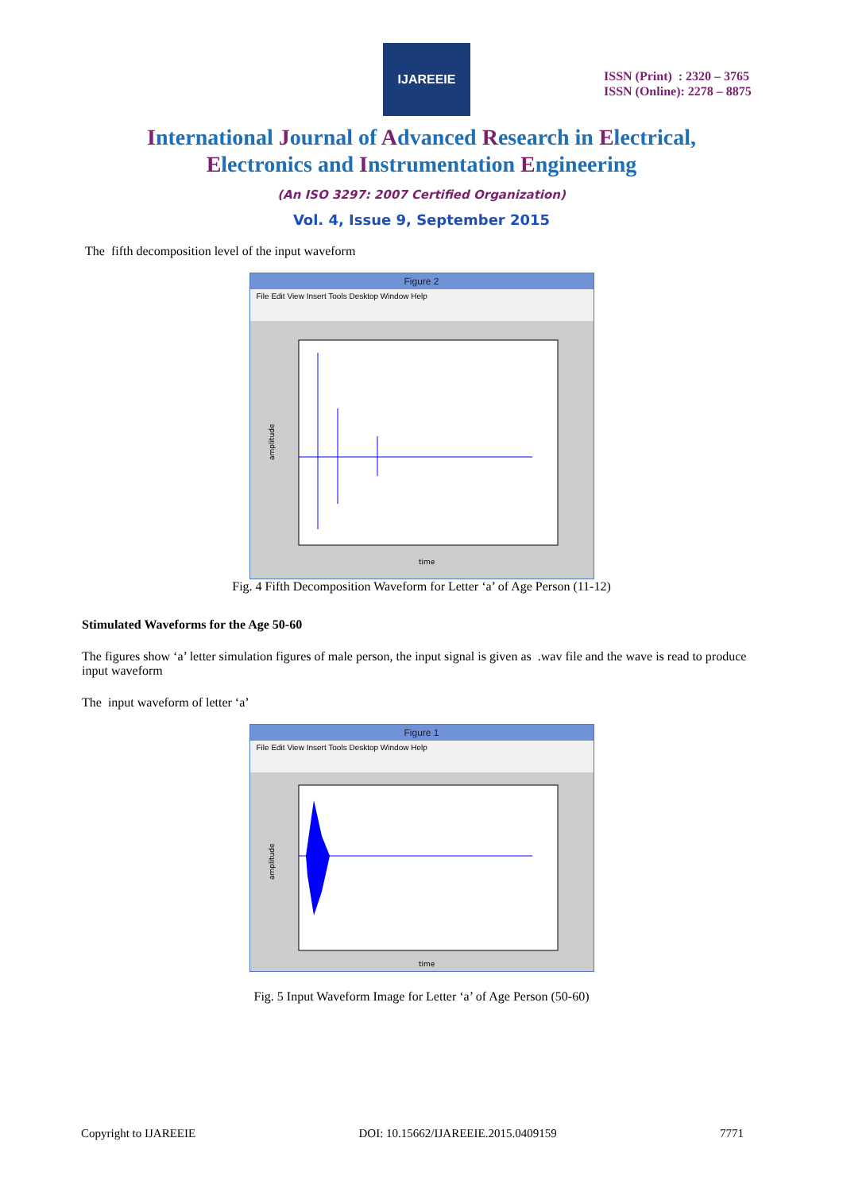IJAREEIE
ISSN (Print) : 2320 – 3765
ISSN (Online): 2278 – 8875
International Journal of Advanced Research in Electrical,
Electronics and Instrumentation Engineering
(An ISO 3297: 2007 Certified Organization)
Vol. 4, Issue 9, September 2015
The fifth decomposition level of the input waveform
Figure 2
File Edit View Insert Tools Desktop Window Help
time
amplitude
Fig. 4 Fifth Decomposition Waveform for Letter ‘a’ of Age Person (11-12)
Stimulated Waveforms for the Age 50-60
The figures show ‘a’ letter simulation figures of male person, the input signal is given as .wav file and the wave is read to produce input waveform
The input waveform of letter ‘a’
Figure 1
File Edit View Insert Tools Desktop Window Help
time
amplitude
Fig. 5 Input Waveform Image for Letter ‘a’ of Age Person (50-60)
Copyright to IJAREEIE DOI: 10.15662/IJAREEIE.2015.0409159 7771